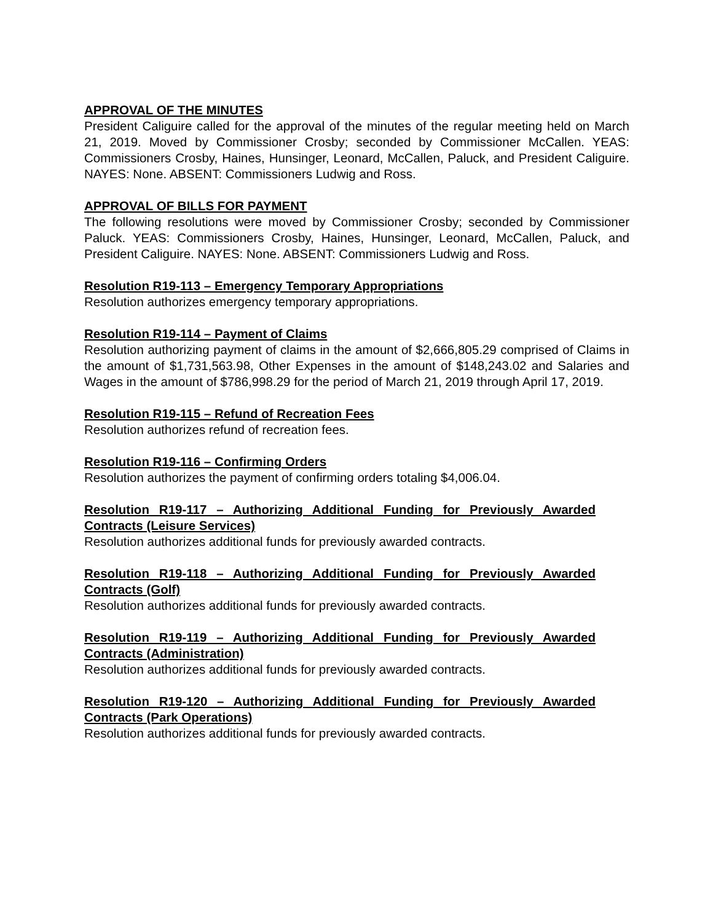APPROVAL OF THE MINUTES
President Caliguire called for the approval of the minutes of the regular meeting held on March 21, 2019. Moved by Commissioner Crosby; seconded by Commissioner McCallen. YEAS: Commissioners Crosby, Haines, Hunsinger, Leonard, McCallen, Paluck, and President Caliguire. NAYES: None. ABSENT: Commissioners Ludwig and Ross.
APPROVAL OF BILLS FOR PAYMENT
The following resolutions were moved by Commissioner Crosby; seconded by Commissioner Paluck. YEAS: Commissioners Crosby, Haines, Hunsinger, Leonard, McCallen, Paluck, and President Caliguire. NAYES: None. ABSENT: Commissioners Ludwig and Ross.
Resolution R19-113 – Emergency Temporary Appropriations
Resolution authorizes emergency temporary appropriations.
Resolution R19-114 – Payment of Claims
Resolution authorizing payment of claims in the amount of $2,666,805.29 comprised of Claims in the amount of $1,731,563.98, Other Expenses in the amount of $148,243.02 and Salaries and Wages in the amount of $786,998.29 for the period of March 21, 2019 through April 17, 2019.
Resolution R19-115 – Refund of Recreation Fees
Resolution authorizes refund of recreation fees.
Resolution R19-116 – Confirming Orders
Resolution authorizes the payment of confirming orders totaling $4,006.04.
Resolution R19-117 – Authorizing Additional Funding for Previously Awarded Contracts (Leisure Services)
Resolution authorizes additional funds for previously awarded contracts.
Resolution R19-118 – Authorizing Additional Funding for Previously Awarded Contracts (Golf)
Resolution authorizes additional funds for previously awarded contracts.
Resolution R19-119 – Authorizing Additional Funding for Previously Awarded Contracts (Administration)
Resolution authorizes additional funds for previously awarded contracts.
Resolution R19-120 – Authorizing Additional Funding for Previously Awarded Contracts (Park Operations)
Resolution authorizes additional funds for previously awarded contracts.